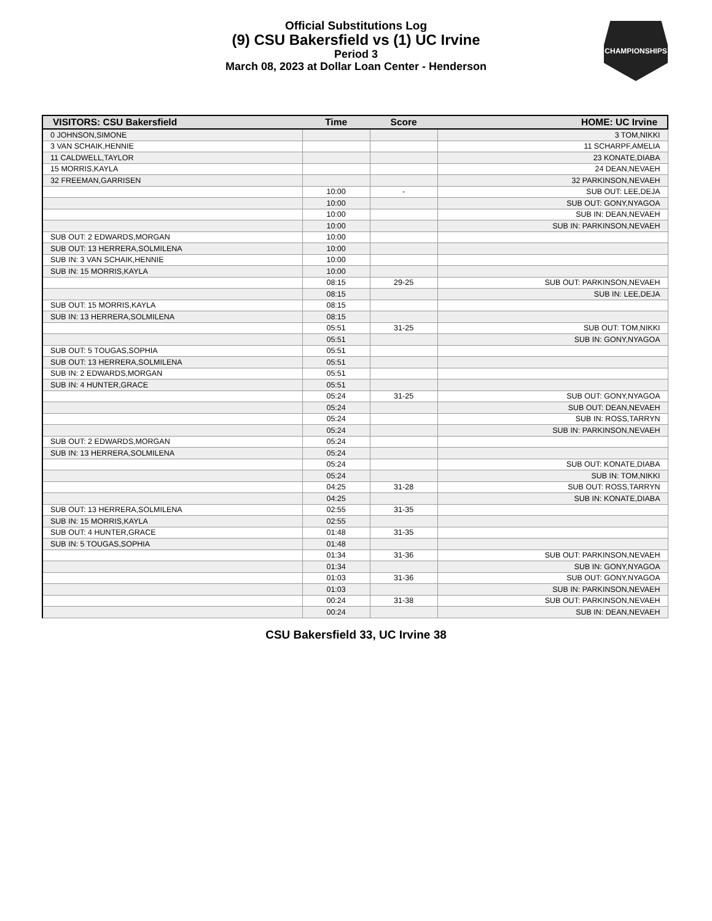Official Substitutions Log
(9) CSU Bakersfield vs (1) UC Irvine
Period 3
March 08, 2023 at Dollar Loan Center - Henderson
CHAMPIONSHIPS
| VISITORS: CSU Bakersfield | Time | Score | HOME: UC Irvine |
| --- | --- | --- | --- |
| 0 JOHNSON,SIMONE | | | 3 TOM,NIKKI |
| 3 VAN SCHAIK,HENNIE | | | 11 SCHARPF,AMELIA |
| 11 CALDWELL,TAYLOR | | | 23 KONATE,DIABA |
| 15 MORRIS,KAYLA | | | 24 DEAN,NEVAEH |
| 32 FREEMAN,GARRISEN | | | 32 PARKINSON,NEVAEH |
| | 10:00 | - | SUB OUT: LEE,DEJA |
| | 10:00 | | SUB OUT: GONY,NYAGOA |
| | 10:00 | | SUB IN: DEAN,NEVAEH |
| | 10:00 | | SUB IN: PARKINSON,NEVAEH |
| SUB OUT: 2 EDWARDS,MORGAN | 10:00 | | |
| SUB OUT: 13 HERRERA,SOLMILENA | 10:00 | | |
| SUB IN: 3 VAN SCHAIK,HENNIE | 10:00 | | |
| SUB IN: 15 MORRIS,KAYLA | 10:00 | | |
| | 08:15 | 29-25 | SUB OUT: PARKINSON,NEVAEH |
| | 08:15 | | SUB IN: LEE,DEJA |
| SUB OUT: 15 MORRIS,KAYLA | 08:15 | | |
| SUB IN: 13 HERRERA,SOLMILENA | 08:15 | | |
| | 05:51 | 31-25 | SUB OUT: TOM,NIKKI |
| | 05:51 | | SUB IN: GONY,NYAGOA |
| SUB OUT: 5 TOUGAS,SOPHIA | 05:51 | | |
| SUB OUT: 13 HERRERA,SOLMILENA | 05:51 | | |
| SUB IN: 2 EDWARDS,MORGAN | 05:51 | | |
| SUB IN: 4 HUNTER,GRACE | 05:51 | | |
| | 05:24 | 31-25 | SUB OUT: GONY,NYAGOA |
| | 05:24 | | SUB OUT: DEAN,NEVAEH |
| | 05:24 | | SUB IN: ROSS,TARRYN |
| | 05:24 | | SUB IN: PARKINSON,NEVAEH |
| SUB OUT: 2 EDWARDS,MORGAN | 05:24 | | |
| SUB IN: 13 HERRERA,SOLMILENA | 05:24 | | |
| | 05:24 | | SUB OUT: KONATE,DIABA |
| | 05:24 | | SUB IN: TOM,NIKKI |
| | 04:25 | 31-28 | SUB OUT: ROSS,TARRYN |
| | 04:25 | | SUB IN: KONATE,DIABA |
| SUB OUT: 13 HERRERA,SOLMILENA | 02:55 | 31-35 | |
| SUB IN: 15 MORRIS,KAYLA | 02:55 | | |
| SUB OUT: 4 HUNTER,GRACE | 01:48 | 31-35 | |
| SUB IN: 5 TOUGAS,SOPHIA | 01:48 | | |
| | 01:34 | 31-36 | SUB OUT: PARKINSON,NEVAEH |
| | 01:34 | | SUB IN: GONY,NYAGOA |
| | 01:03 | 31-36 | SUB OUT: GONY,NYAGOA |
| | 01:03 | | SUB IN: PARKINSON,NEVAEH |
| | 00:24 | 31-38 | SUB OUT: PARKINSON,NEVAEH |
| | 00:24 | | SUB IN: DEAN,NEVAEH |
CSU Bakersfield 33, UC Irvine 38